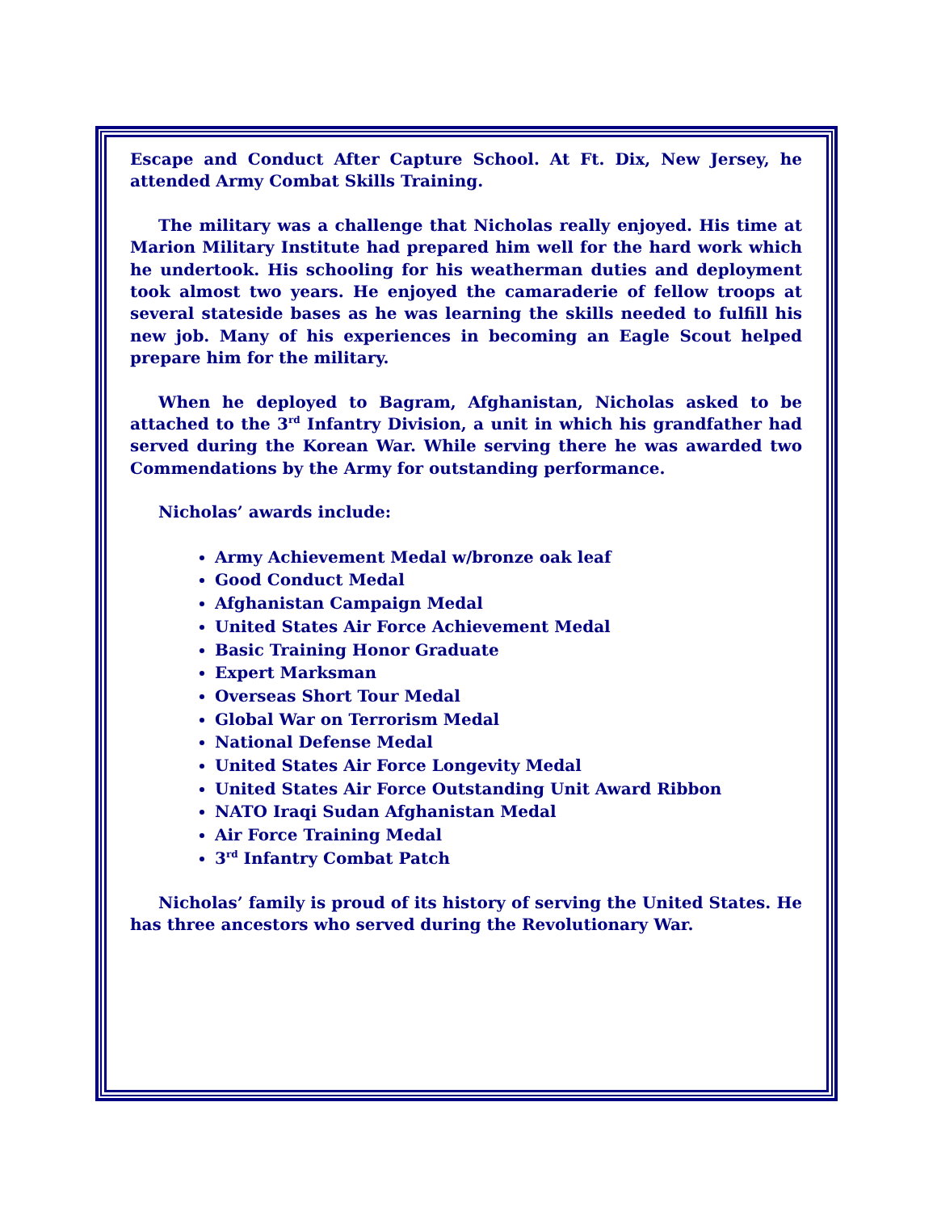Escape and Conduct After Capture School. At Ft. Dix, New Jersey, he attended Army Combat Skills Training.
The military was a challenge that Nicholas really enjoyed. His time at Marion Military Institute had prepared him well for the hard work which he undertook. His schooling for his weatherman duties and deployment took almost two years. He enjoyed the camaraderie of fellow troops at several stateside bases as he was learning the skills needed to fulfill his new job. Many of his experiences in becoming an Eagle Scout helped prepare him for the military.
When he deployed to Bagram, Afghanistan, Nicholas asked to be attached to the 3<sup>rd</sup> Infantry Division, a unit in which his grandfather had served during the Korean War. While serving there he was awarded two Commendations by the Army for outstanding performance.
Nicholas’ awards include:
Army Achievement Medal w/bronze oak leaf
Good Conduct Medal
Afghanistan Campaign Medal
United States Air Force Achievement Medal
Basic Training Honor Graduate
Expert Marksman
Overseas Short Tour Medal
Global War on Terrorism Medal
National Defense Medal
United States Air Force Longevity Medal
United States Air Force Outstanding Unit Award Ribbon
NATO Iraqi Sudan Afghanistan Medal
Air Force Training Medal
3<sup>rd</sup> Infantry Combat Patch
Nicholas’ family is proud of its history of serving the United States. He has three ancestors who served during the Revolutionary War.